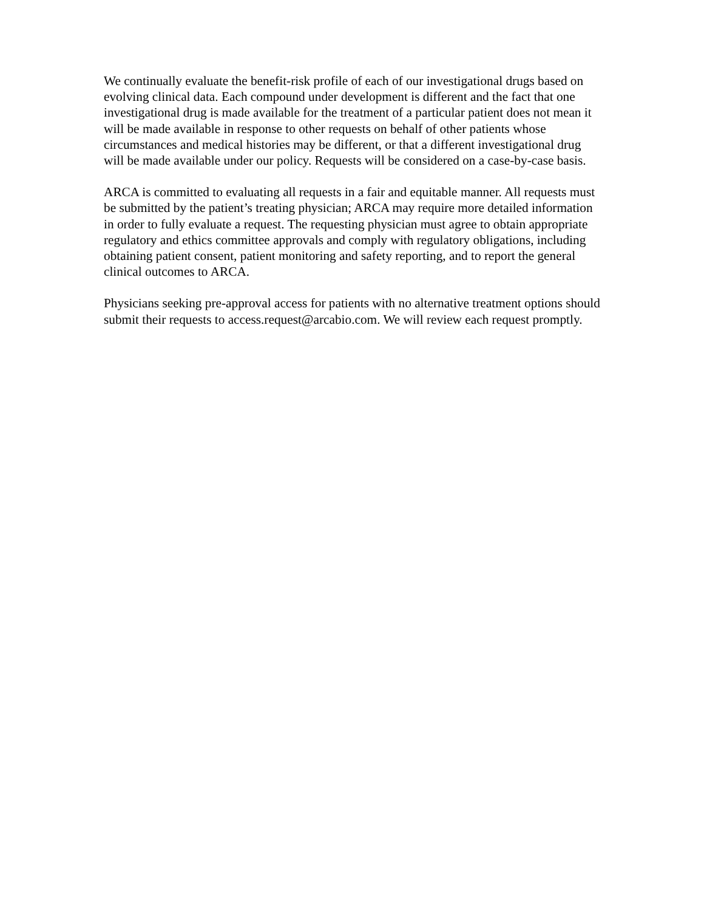We continually evaluate the benefit-risk profile of each of our investigational drugs based on evolving clinical data. Each compound under development is different and the fact that one investigational drug is made available for the treatment of a particular patient does not mean it will be made available in response to other requests on behalf of other patients whose circumstances and medical histories may be different, or that a different investigational drug will be made available under our policy. Requests will be considered on a case-by-case basis.
ARCA is committed to evaluating all requests in a fair and equitable manner. All requests must be submitted by the patient’s treating physician; ARCA may require more detailed information in order to fully evaluate a request. The requesting physician must agree to obtain appropriate regulatory and ethics committee approvals and comply with regulatory obligations, including obtaining patient consent, patient monitoring and safety reporting, and to report the general clinical outcomes to ARCA.
Physicians seeking pre-approval access for patients with no alternative treatment options should submit their requests to access.request@arcabio.com. We will review each request promptly.